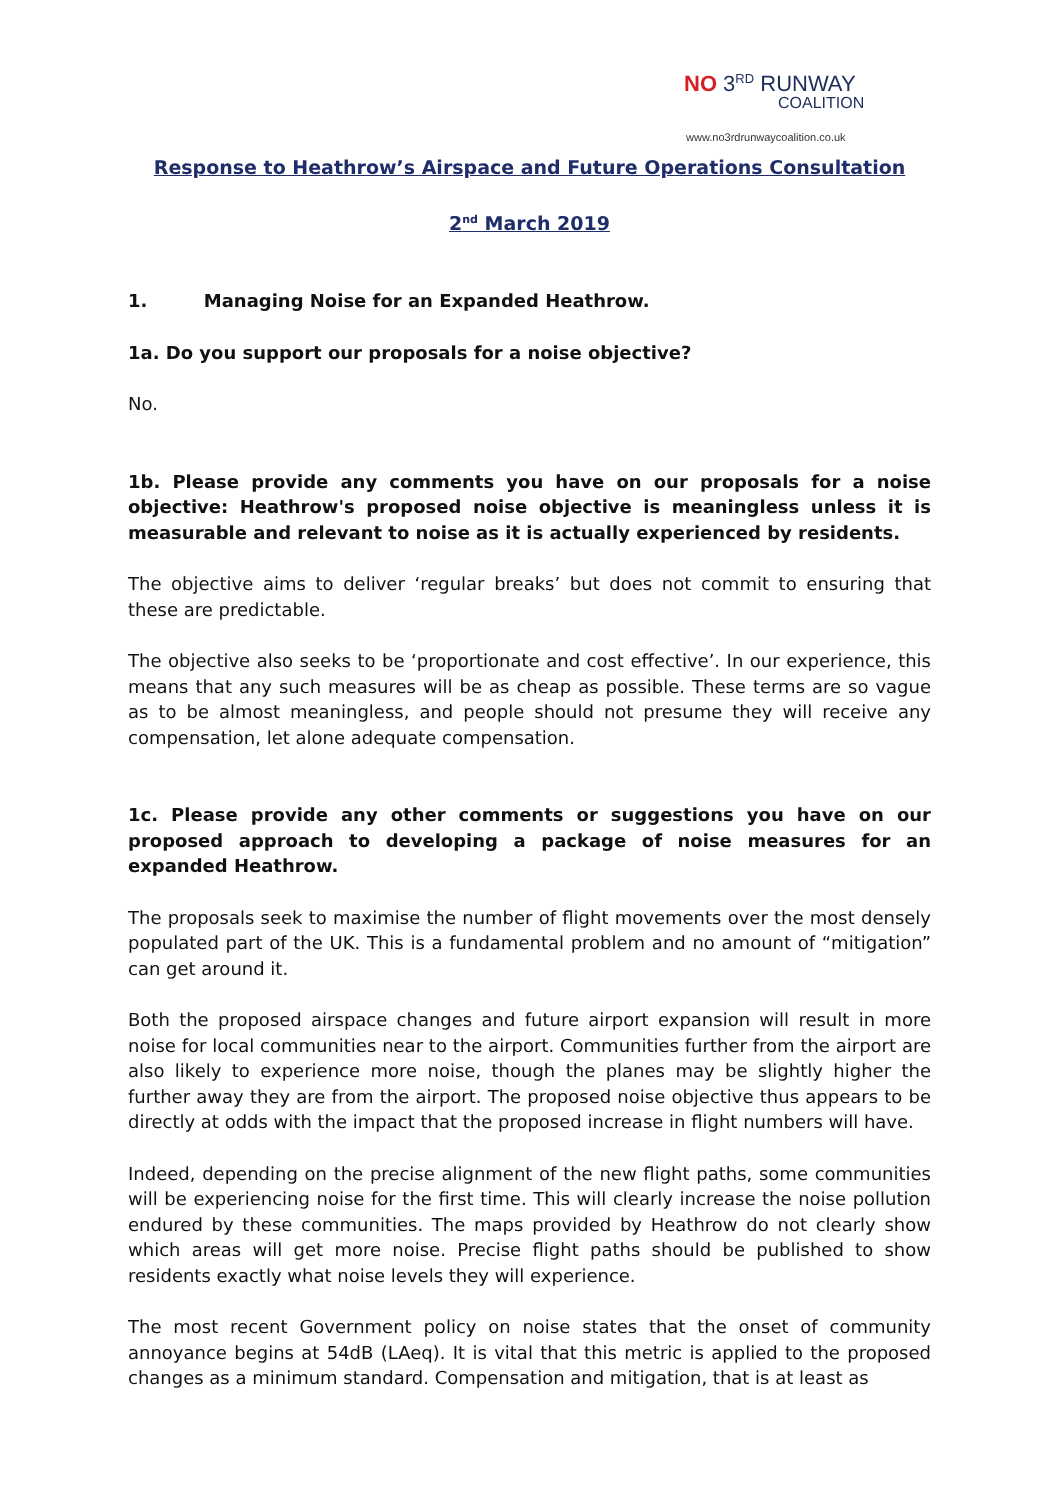NO 3<sup>RD</sup> RUNWAY
COALITION
www.no3rdrunwaycoalition.co.uk
Response to Heathrow’s Airspace and Future Operations Consultation
2<sup>nd</sup> March 2019
1. Managing Noise for an Expanded Heathrow.
1a. Do you support our proposals for a noise objective?
No.
1b. Please provide any comments you have on our proposals for a noise objective: Heathrow's proposed noise objective is meaningless unless it is measurable and relevant to noise as it is actually experienced by residents.
The objective aims to deliver ‘regular breaks’ but does not commit to ensuring that these are predictable.
The objective also seeks to be ‘proportionate and cost effective’. In our experience, this means that any such measures will be as cheap as possible. These terms are so vague as to be almost meaningless, and people should not presume they will receive any compensation, let alone adequate compensation.
1c. Please provide any other comments or suggestions you have on our proposed approach to developing a package of noise measures for an expanded Heathrow.
The proposals seek to maximise the number of flight movements over the most densely populated part of the UK. This is a fundamental problem and no amount of “mitigation” can get around it.
Both the proposed airspace changes and future airport expansion will result in more noise for local communities near to the airport. Communities further from the airport are also likely to experience more noise, though the planes may be slightly higher the further away they are from the airport. The proposed noise objective thus appears to be directly at odds with the impact that the proposed increase in flight numbers will have.
Indeed, depending on the precise alignment of the new flight paths, some communities will be experiencing noise for the first time. This will clearly increase the noise pollution endured by these communities. The maps provided by Heathrow do not clearly show which areas will get more noise. Precise flight paths should be published to show residents exactly what noise levels they will experience.
The most recent Government policy on noise states that the onset of community annoyance begins at 54dB (LAeq). It is vital that this metric is applied to the proposed changes as a minimum standard. Compensation and mitigation, that is at least as